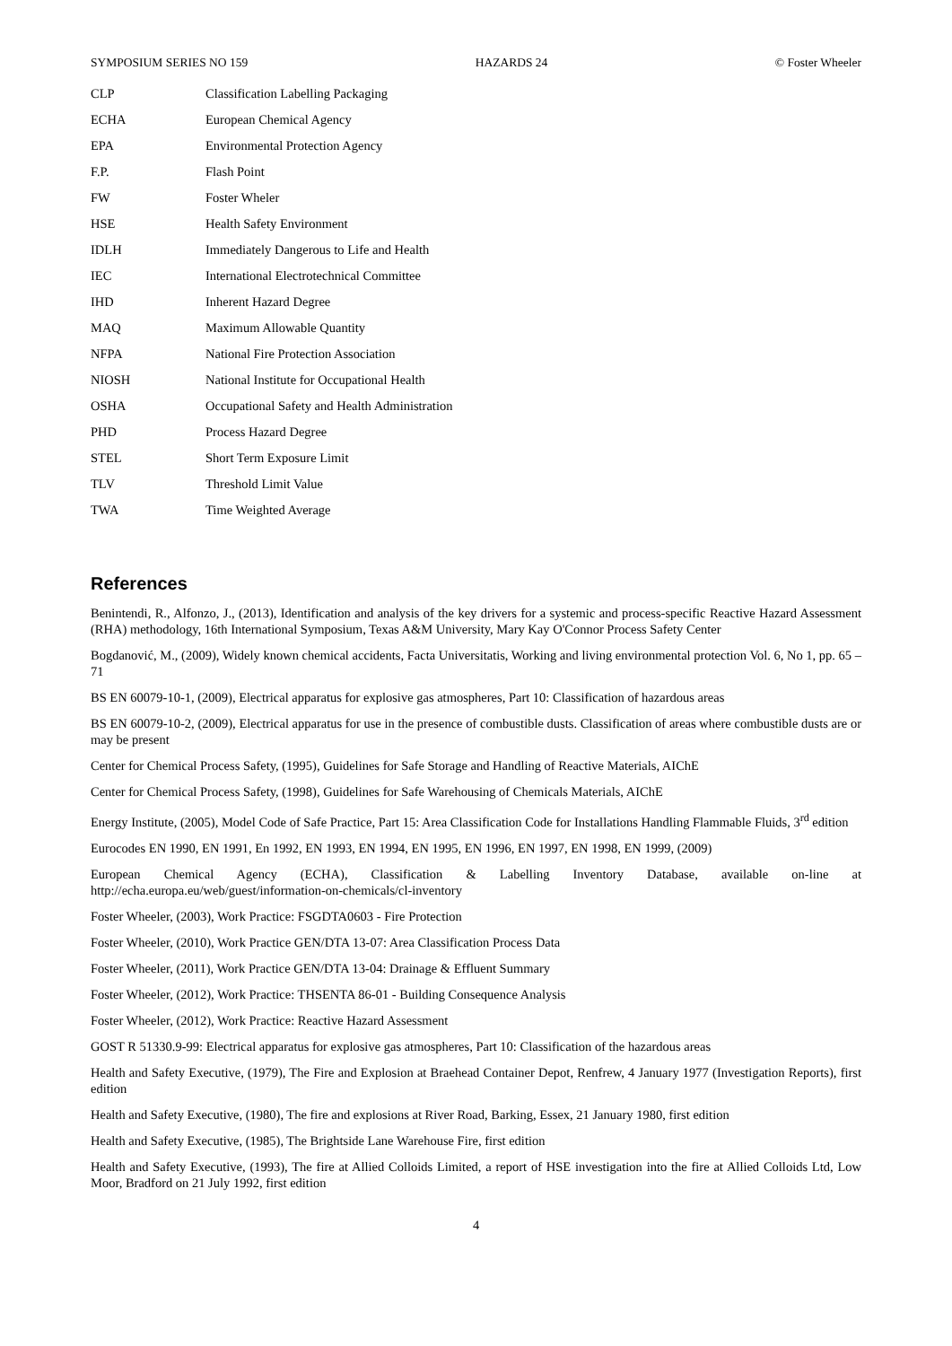SYMPOSIUM SERIES NO 159 HAZARDS 24 © Foster Wheeler
| CLP | Classification Labelling Packaging |
| ECHA | European Chemical Agency |
| EPA | Environmental Protection Agency |
| F.P. | Flash Point |
| FW | Foster Wheler |
| HSE | Health Safety Environment |
| IDLH | Immediately Dangerous to Life and Health |
| IEC | International Electrotechnical Committee |
| IHD | Inherent Hazard Degree |
| MAQ | Maximum Allowable Quantity |
| NFPA | National Fire Protection Association |
| NIOSH | National Institute for Occupational Health |
| OSHA | Occupational Safety and Health Administration |
| PHD | Process Hazard Degree |
| STEL | Short Term Exposure Limit |
| TLV | Threshold Limit Value |
| TWA | Time Weighted Average |
References
Benintendi, R., Alfonzo, J., (2013), Identification and analysis of the key drivers for a systemic and process-specific Reactive Hazard Assessment (RHA) methodology, 16th International Symposium, Texas A&M University, Mary Kay O'Connor Process Safety Center
Bogdanović, M., (2009), Widely known chemical accidents, Facta Universitatis, Working and living environmental protection Vol. 6, No 1, pp. 65 – 71
BS EN 60079-10-1, (2009), Electrical apparatus for explosive gas atmospheres, Part 10: Classification of hazardous areas
BS EN 60079-10-2, (2009), Electrical apparatus for use in the presence of combustible dusts. Classification of areas where combustible dusts are or may be present
Center for Chemical Process Safety, (1995), Guidelines for Safe Storage and Handling of Reactive Materials, AIChE
Center for Chemical Process Safety, (1998), Guidelines for Safe Warehousing of Chemicals Materials, AIChE
Energy Institute, (2005), Model Code of Safe Practice, Part 15: Area Classification Code for Installations Handling Flammable Fluids, 3<sup>rd</sup> edition
Eurocodes EN 1990, EN 1991, En 1992, EN 1993, EN 1994, EN 1995, EN 1996, EN 1997, EN 1998, EN 1999, (2009)
European Chemical Agency (ECHA), Classification & Labelling Inventory Database, available on-line at http://echa.europa.eu/web/guest/information-on-chemicals/cl-inventory
Foster Wheeler, (2003), Work Practice: FSGDTA0603 - Fire Protection
Foster Wheeler, (2010), Work Practice GEN/DTA 13-07: Area Classification Process Data
Foster Wheeler, (2011), Work Practice GEN/DTA 13-04: Drainage & Effluent Summary
Foster Wheeler, (2012), Work Practice: THSENTA 86-01 - Building Consequence Analysis
Foster Wheeler, (2012), Work Practice: Reactive Hazard Assessment
GOST R 51330.9-99: Electrical apparatus for explosive gas atmospheres, Part 10: Classification of the hazardous areas
Health and Safety Executive, (1979), The Fire and Explosion at Braehead Container Depot, Renfrew, 4 January 1977 (Investigation Reports), first edition
Health and Safety Executive, (1980), The fire and explosions at River Road, Barking, Essex, 21 January 1980, first edition
Health and Safety Executive, (1985), The Brightside Lane Warehouse Fire, first edition
Health and Safety Executive, (1993), The fire at Allied Colloids Limited, a report of HSE investigation into the fire at Allied Colloids Ltd, Low Moor, Bradford on 21 July 1992, first edition
4